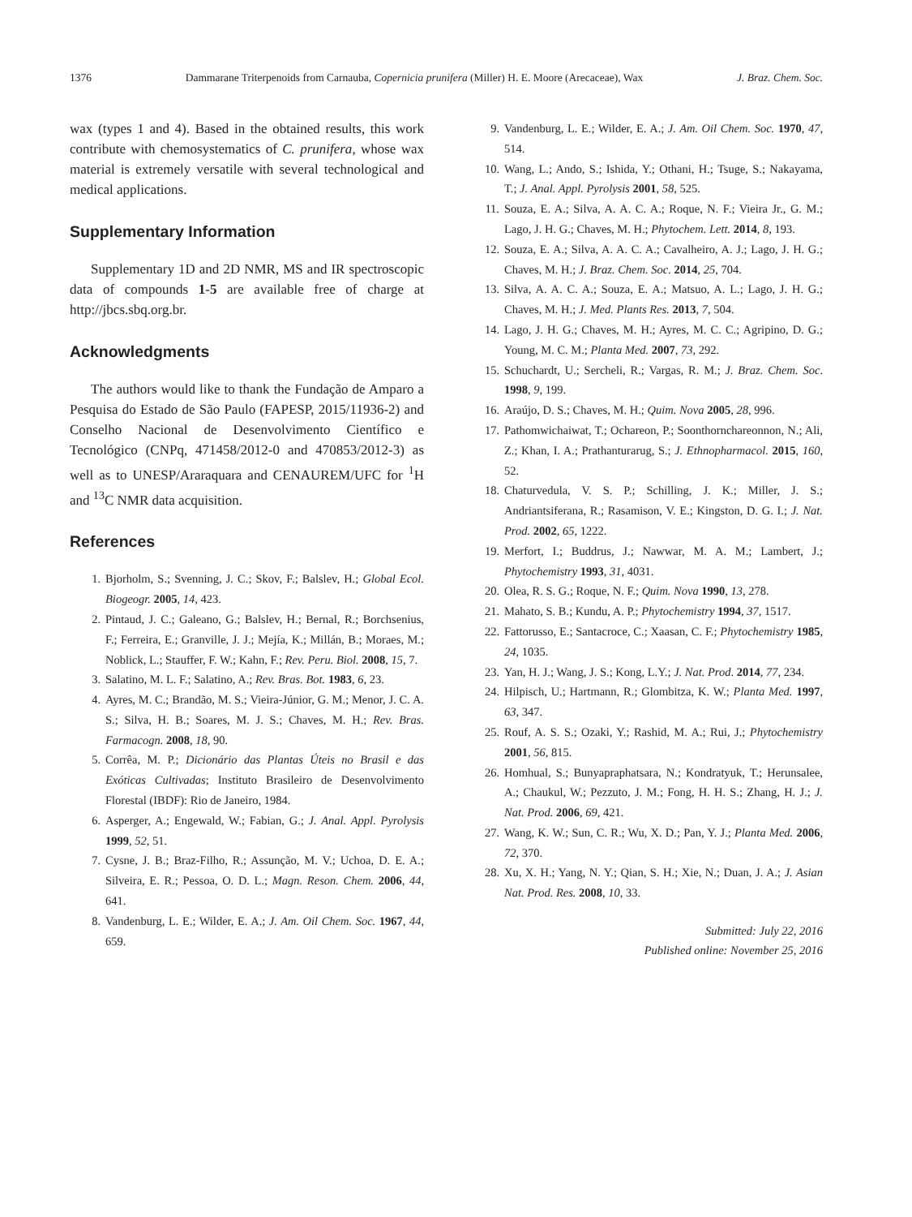1376 Dammarane Triterpenoids from Carnauba, Copernicia prunifera (Miller) H. E. Moore (Arecaceae), Wax J. Braz. Chem. Soc.
wax (types 1 and 4). Based in the obtained results, this work contribute with chemosystematics of C. prunifera, whose wax material is extremely versatile with several technological and medical applications.
Supplementary Information
Supplementary 1D and 2D NMR, MS and IR spectroscopic data of compounds 1-5 are available free of charge at http://jbcs.sbq.org.br.
Acknowledgments
The authors would like to thank the Fundação de Amparo a Pesquisa do Estado de São Paulo (FAPESP, 2015/11936-2) and Conselho Nacional de Desenvolvimento Científico e Tecnológico (CNPq, 471458/2012-0 and 470853/2012-3) as well as to UNESP/Araraquara and CENAUREM/UFC for <sup>1</sup>H and <sup>13</sup>C NMR data acquisition.
References
1. Bjorholm, S.; Svenning, J. C.; Skov, F.; Balslev, H.; Global Ecol. Biogeogr. 2005, 14, 423.
2. Pintaud, J. C.; Galeano, G.; Balslev, H.; Bernal, R.; Borchsenius, F.; Ferreira, E.; Granville, J. J.; Mejía, K.; Millán, B.; Moraes, M.; Noblick, L.; Stauffer, F. W.; Kahn, F.; Rev. Peru. Biol. 2008, 15, 7.
3. Salatino, M. L. F.; Salatino, A.; Rev. Bras. Bot. 1983, 6, 23.
4. Ayres, M. C.; Brandão, M. S.; Vieira-Júnior, G. M.; Menor, J. C. A. S.; Silva, H. B.; Soares, M. J. S.; Chaves, M. H.; Rev. Bras. Farmacogn. 2008, 18, 90.
5. Corrêa, M. P.; Dicionário das Plantas Úteis no Brasil e das Exóticas Cultivadas; Instituto Brasileiro de Desenvolvimento Florestal (IBDF): Rio de Janeiro, 1984.
6. Asperger, A.; Engewald, W.; Fabian, G.; J. Anal. Appl. Pyrolysis 1999, 52, 51.
7. Cysne, J. B.; Braz-Filho, R.; Assunção, M. V.; Uchoa, D. E. A.; Silveira, E. R.; Pessoa, O. D. L.; Magn. Reson. Chem. 2006, 44, 641.
8. Vandenburg, L. E.; Wilder, E. A.; J. Am. Oil Chem. Soc. 1967, 44, 659.
9. Vandenburg, L. E.; Wilder, E. A.; J. Am. Oil Chem. Soc. 1970, 47, 514.
10. Wang, L.; Ando, S.; Ishida, Y.; Othani, H.; Tsuge, S.; Nakayama, T.; J. Anal. Appl. Pyrolysis 2001, 58, 525.
11. Souza, E. A.; Silva, A. A. C. A.; Roque, N. F.; Vieira Jr., G. M.; Lago, J. H. G.; Chaves, M. H.; Phytochem. Lett. 2014, 8, 193.
12. Souza, E. A.; Silva, A. A. C. A.; Cavalheiro, A. J.; Lago, J. H. G.; Chaves, M. H.; J. Braz. Chem. Soc. 2014, 25, 704.
13. Silva, A. A. C. A.; Souza, E. A.; Matsuo, A. L.; Lago, J. H. G.; Chaves, M. H.; J. Med. Plants Res. 2013, 7, 504.
14. Lago, J. H. G.; Chaves, M. H.; Ayres, M. C. C.; Agripino, D. G.; Young, M. C. M.; Planta Med. 2007, 73, 292.
15. Schuchardt, U.; Sercheli, R.; Vargas, R. M.; J. Braz. Chem. Soc. 1998, 9, 199.
16. Araújo, D. S.; Chaves, M. H.; Quim. Nova 2005, 28, 996.
17. Pathomwichaiwat, T.; Ochareon, P.; Soonthornchareonnon, N.; Ali, Z.; Khan, I. A.; Prathanturarug, S.; J. Ethnopharmacol. 2015, 160, 52.
18. Chaturvedula, V. S. P.; Schilling, J. K.; Miller, J. S.; Andriantsiferana, R.; Rasamison, V. E.; Kingston, D. G. I.; J. Nat. Prod. 2002, 65, 1222.
19. Merfort, I.; Buddrus, J.; Nawwar, M. A. M.; Lambert, J.; Phytochemistry 1993, 31, 4031.
20. Olea, R. S. G.; Roque, N. F.; Quim. Nova 1990, 13, 278.
21. Mahato, S. B.; Kundu, A. P.; Phytochemistry 1994, 37, 1517.
22. Fattorusso, E.; Santacroce, C.; Xaasan, C. F.; Phytochemistry 1985, 24, 1035.
23. Yan, H. J.; Wang, J. S.; Kong, L.Y.; J. Nat. Prod. 2014, 77, 234.
24. Hilpisch, U.; Hartmann, R.; Glombitza, K. W.; Planta Med. 1997, 63, 347.
25. Rouf, A. S. S.; Ozaki, Y.; Rashid, M. A.; Rui, J.; Phytochemistry 2001, 56, 815.
26. Homhual, S.; Bunyapraphatsara, N.; Kondratyuk, T.; Herunsalee, A.; Chaukul, W.; Pezzuto, J. M.; Fong, H. H. S.; Zhang, H. J.; J. Nat. Prod. 2006, 69, 421.
27. Wang, K. W.; Sun, C. R.; Wu, X. D.; Pan, Y. J.; Planta Med. 2006, 72, 370.
28. Xu, X. H.; Yang, N. Y.; Qian, S. H.; Xie, N.; Duan, J. A.; J. Asian Nat. Prod. Res. 2008, 10, 33.
Submitted: July 22, 2016
Published online: November 25, 2016